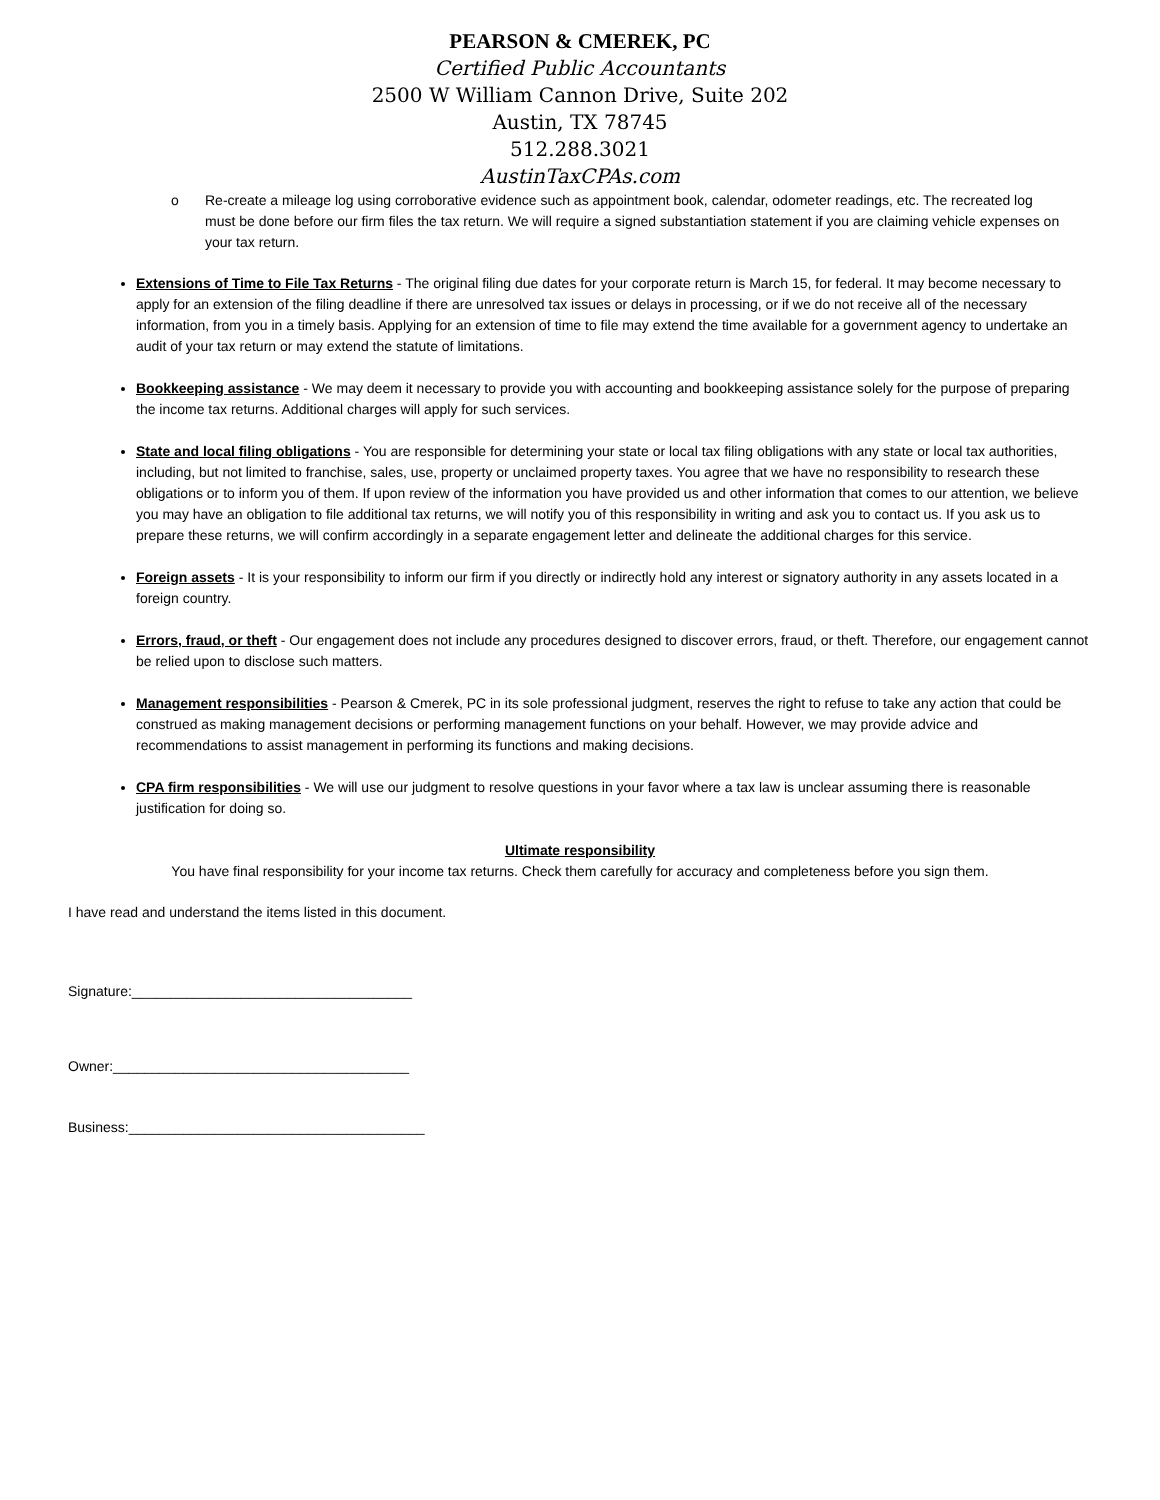PEARSON & CMEREK, PC
Certified Public Accountants
2500 W William Cannon Drive, Suite 202
Austin, TX 78745
512.288.3021
AustinTaxCPAs.com
o Re-create a mileage log using corroborative evidence such as appointment book, calendar, odometer readings, etc. The recreated log must be done before our firm files the tax return. We will require a signed substantiation statement if you are claiming vehicle expenses on your tax return.
Extensions of Time to File Tax Returns - The original filing due dates for your corporate return is March 15, for federal. It may become necessary to apply for an extension of the filing deadline if there are unresolved tax issues or delays in processing, or if we do not receive all of the necessary information, from you in a timely basis. Applying for an extension of time to file may extend the time available for a government agency to undertake an audit of your tax return or may extend the statute of limitations.
Bookkeeping assistance - We may deem it necessary to provide you with accounting and bookkeeping assistance solely for the purpose of preparing the income tax returns. Additional charges will apply for such services.
State and local filing obligations - You are responsible for determining your state or local tax filing obligations with any state or local tax authorities, including, but not limited to franchise, sales, use, property or unclaimed property taxes. You agree that we have no responsibility to research these obligations or to inform you of them. If upon review of the information you have provided us and other information that comes to our attention, we believe you may have an obligation to file additional tax returns, we will notify you of this responsibility in writing and ask you to contact us. If you ask us to prepare these returns, we will confirm accordingly in a separate engagement letter and delineate the additional charges for this service.
Foreign assets - It is your responsibility to inform our firm if you directly or indirectly hold any interest or signatory authority in any assets located in a foreign country.
Errors, fraud, or theft - Our engagement does not include any procedures designed to discover errors, fraud, or theft. Therefore, our engagement cannot be relied upon to disclose such matters.
Management responsibilities - Pearson & Cmerek, PC in its sole professional judgment, reserves the right to refuse to take any action that could be construed as making management decisions or performing management functions on your behalf. However, we may provide advice and recommendations to assist management in performing its functions and making decisions.
CPA firm responsibilities - We will use our judgment to resolve questions in your favor where a tax law is unclear assuming there is reasonable justification for doing so.
Ultimate responsibility
You have final responsibility for your income tax returns. Check them carefully for accuracy and completeness before you sign them.
I have read and understand the items listed in this document.
Signature:____________________________________
Owner:______________________________________
Business:______________________________________